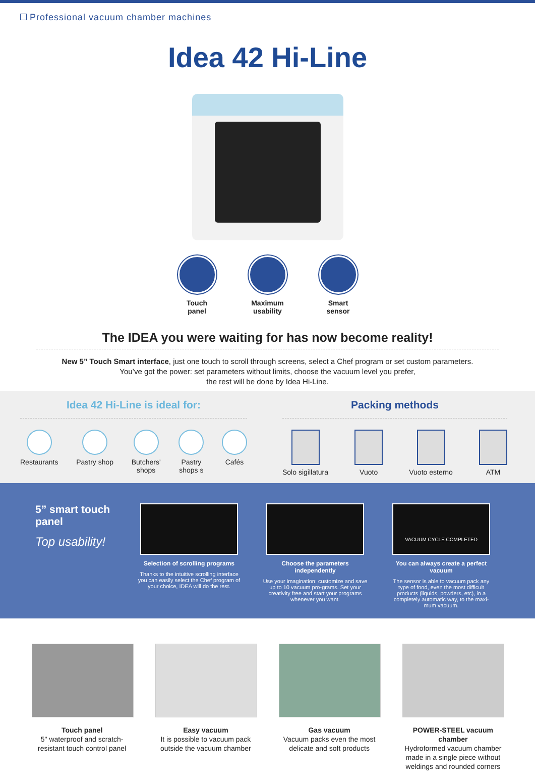Professional vacuum chamber machines
Idea 42 Hi-Line
Touch
panel
Maximum
usability
Smart
sensor
The IDEA you were waiting for has now become reality!
New 5” Touch Smart interface, just one touch to scroll through screens, select a Chef program or set custom parameters.
You’ve got the power: set parameters without limits, choose the vacuum level you prefer,
the rest will be done by Idea Hi-Line.
Idea 42 Hi-Line is ideal for:
Restaurants Pastry shop Butchers'
shops
Pastry
shops s
Cafés
Packing methods
Solo sigillatura Vuoto Vuoto esterno ATM
5” smart touch panel
Top usability!
Selection of scrolling programs
Thanks to the intuitive scrolling interface you can easily select the Chef program of your choice, IDEA will do the rest.
Choose the parameters independently
Use your imagination: customize and save up to 10 vacuum pro-grams. Set your creativity free and start your programs whenever you want.
VACUUM CYCLE COMPLETED
You can always create a perfect vacuum
The sensor is able to vacuum pack any type of food, even the most difficult products (liquids, powders, etc), in a completely automatic way, to the maxi-mum vacuum.
Touch panel
5" waterproof and scratch-resistant touch control panel
Easy vacuum
It is possible to vacuum pack outside the vacuum chamber
Gas vacuum
Vacuum packs even the most delicate and soft products
POWER-STEEL vacuum chamber
Hydroformed vacuum chamber made in a single piece without weldings and rounded corners